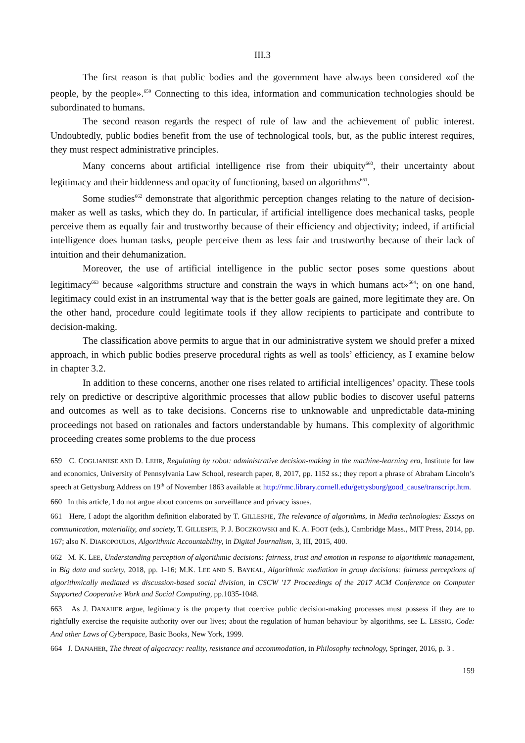III.3
The first reason is that public bodies and the government have always been considered «of the people, by the people».<sup>659</sup> Connecting to this idea, information and communication technologies should be subordinated to humans.
The second reason regards the respect of rule of law and the achievement of public interest. Undoubtedly, public bodies benefit from the use of technological tools, but, as the public interest requires, they must respect administrative principles.
Many concerns about artificial intelligence rise from their ubiquity<sup>660</sup>, their uncertainty about legitimacy and their hiddenness and opacity of functioning, based on algorithms<sup>661</sup>.
Some studies<sup>662</sup> demonstrate that algorithmic perception changes relating to the nature of decision-maker as well as tasks, which they do. In particular, if artificial intelligence does mechanical tasks, people perceive them as equally fair and trustworthy because of their efficiency and objectivity; indeed, if artificial intelligence does human tasks, people perceive them as less fair and trustworthy because of their lack of intuition and their dehumanization.
Moreover, the use of artificial intelligence in the public sector poses some questions about legitimacy<sup>663</sup> because «algorithms structure and constrain the ways in which humans act»<sup>664</sup>; on one hand, legitimacy could exist in an instrumental way that is the better goals are gained, more legitimate they are. On the other hand, procedure could legitimate tools if they allow recipients to participate and contribute to decision-making.
The classification above permits to argue that in our administrative system we should prefer a mixed approach, in which public bodies preserve procedural rights as well as tools’ efficiency, as I examine below in chapter 3.2.
In addition to these concerns, another one rises related to artificial intelligences’ opacity. These tools rely on predictive or descriptive algorithmic processes that allow public bodies to discover useful patterns and outcomes as well as to take decisions. Concerns rise to unknowable and unpredictable data-mining proceedings not based on rationales and factors understandable by humans. This complexity of algorithmic proceeding creates some problems to the due process
659 C. COGLIANESE AND D. LEHR, Regulating by robot: administrative decision-making in the machine-learning era, Institute for law and economics, University of Pennsylvania Law School, research paper, 8, 2017, pp. 1152 ss.; they report a phrase of Abraham Lincoln’s speech at Gettysburg Address on 19<sup>th</sup> of November 1863 available at http://rmc.library.cornell.edu/gettysburg/good_cause/transcript.htm.
660 In this article, I do not argue about concerns on surveillance and privacy issues.
661 Here, I adopt the algorithm definition elaborated by T. GILLESPIE, The relevance of algorithms, in Media technologies: Essays on communication, materiality, and society, T. GILLESPIE, P. J. BOCZKOWSKI and K. A. FOOT (eds.), Cambridge Mass., MIT Press, 2014, pp. 167; also N. DIAKOPOULOS, Algorithmic Accountability, in Digital Journalism, 3, III, 2015, 400.
662 M. K. LEE, Understanding perception of algorithmic decisions: fairness, trust and emotion in response to algorithmic management, in Big data and society, 2018, pp. 1-16; M.K. LEE AND S. BAYKAL, Algorithmic mediation in group decisions: fairness perceptions of algorithmically mediated vs discussion-based social division, in CSCW '17 Proceedings of the 2017 ACM Conference on Computer Supported Cooperative Work and Social Computing, pp.1035-1048.
663 As J. DANAHER argue, legitimacy is the property that coercive public decision-making processes must possess if they are to rightfully exercise the requisite authority over our lives; about the regulation of human behaviour by algorithms, see L. LESSIG, Code: And other Laws of Cyberspace, Basic Books, New York, 1999.
664 J. DANAHER, The threat of algocracy: reality, resistance and accommodation, in Philosophy technology, Springer, 2016, p. 3 .
159